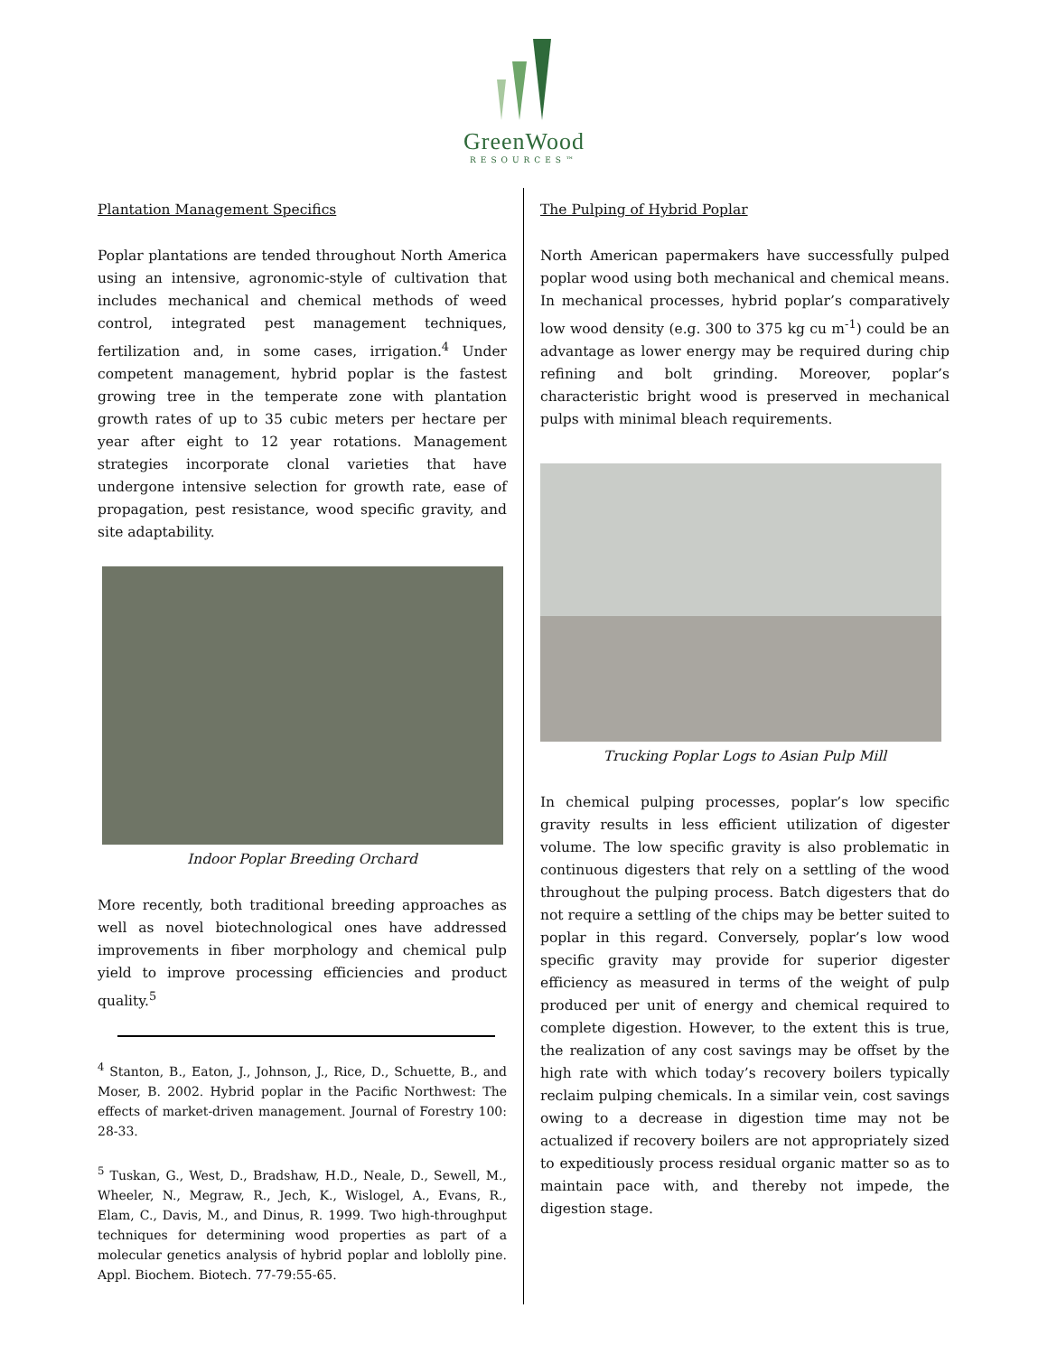GreenWood
RESOURCES™
Plantation Management Specifics
Poplar plantations are tended throughout North America using an intensive, agronomic-style of cultivation that includes mechanical and chemical methods of weed control, integrated pest management techniques, fertilization and, in some cases, irrigation.<sup>4</sup> Under competent management, hybrid poplar is the fastest growing tree in the temperate zone with plantation growth rates of up to 35 cubic meters per hectare per year after eight to 12 year rotations. Management strategies incorporate clonal varieties that have undergone intensive selection for growth rate, ease of propagation, pest resistance, wood specific gravity, and site adaptability.
Indoor Poplar Breeding Orchard
More recently, both traditional breeding approaches as well as novel biotechnological ones have addressed improvements in fiber morphology and chemical pulp yield to improve processing efficiencies and product quality.<sup>5</sup>
<sup>4</sup> Stanton, B., Eaton, J., Johnson, J., Rice, D., Schuette, B., and Moser, B. 2002. Hybrid poplar in the Pacific Northwest: The effects of market-driven management. Journal of Forestry 100: 28-33.
<sup>5</sup> Tuskan, G., West, D., Bradshaw, H.D., Neale, D., Sewell, M., Wheeler, N., Megraw, R., Jech, K., Wislogel, A., Evans, R., Elam, C., Davis, M., and Dinus, R. 1999. Two high-throughput techniques for determining wood properties as part of a molecular genetics analysis of hybrid poplar and loblolly pine. Appl. Biochem. Biotech. 77-79:55-65.
The Pulping of Hybrid Poplar
North American papermakers have successfully pulped poplar wood using both mechanical and chemical means. In mechanical processes, hybrid poplar’s comparatively low wood density (e.g. 300 to 375 kg cu m<sup>-1</sup>) could be an advantage as lower energy may be required during chip refining and bolt grinding. Moreover, poplar’s characteristic bright wood is preserved in mechanical pulps with minimal bleach requirements.
Trucking Poplar Logs to Asian Pulp Mill
In chemical pulping processes, poplar’s low specific gravity results in less efficient utilization of digester volume. The low specific gravity is also problematic in continuous digesters that rely on a settling of the wood throughout the pulping process. Batch digesters that do not require a settling of the chips may be better suited to poplar in this regard. Conversely, poplar’s low wood specific gravity may provide for superior digester efficiency as measured in terms of the weight of pulp produced per unit of energy and chemical required to complete digestion. However, to the extent this is true, the realization of any cost savings may be offset by the high rate with which today’s recovery boilers typically reclaim pulping chemicals. In a similar vein, cost savings owing to a decrease in digestion time may not be actualized if recovery boilers are not appropriately sized to expeditiously process residual organic matter so as to maintain pace with, and thereby not impede, the digestion stage.